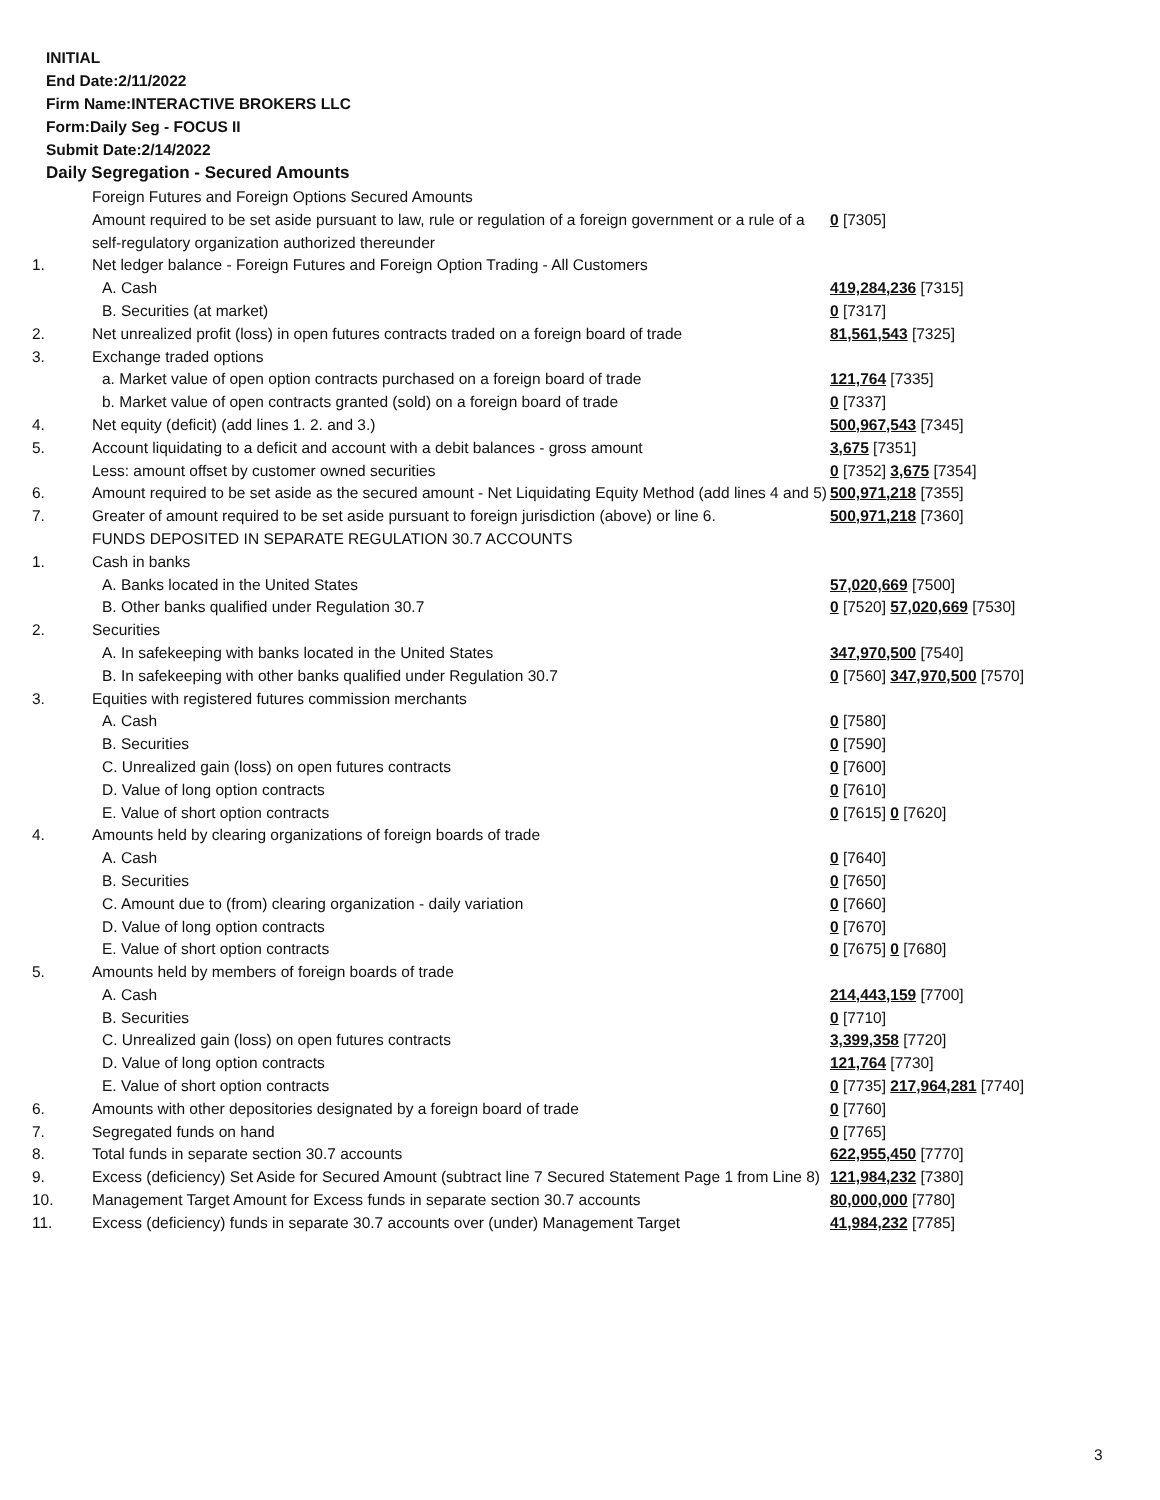INITIAL
End Date:2/11/2022
Firm Name:INTERACTIVE BROKERS LLC
Form:Daily Seg - FOCUS II
Submit Date:2/14/2022
Daily Segregation - Secured Amounts
| | Foreign Futures and Foreign Options Secured Amounts | |
| | Amount required to be set aside pursuant to law, rule or regulation of a foreign government or a rule of a self-regulatory organization authorized thereunder | 0 [7305] |
| 1. | Net ledger balance - Foreign Futures and Foreign Option Trading - All Customers | |
| | A. Cash | 419,284,236 [7315] |
| | B. Securities (at market) | 0 [7317] |
| 2. | Net unrealized profit (loss) in open futures contracts traded on a foreign board of trade | 81,561,543 [7325] |
| 3. | Exchange traded options | |
| | a. Market value of open option contracts purchased on a foreign board of trade | 121,764 [7335] |
| | b. Market value of open contracts granted (sold) on a foreign board of trade | 0 [7337] |
| 4. | Net equity (deficit) (add lines 1. 2. and 3.) | 500,967,543 [7345] |
| 5. | Account liquidating to a deficit and account with a debit balances - gross amount | 3,675 [7351] |
| | Less: amount offset by customer owned securities | 0 [7352] 3,675 [7354] |
| 6. | Amount required to be set aside as the secured amount - Net Liquidating Equity Method (add lines 4 and 5) | 500,971,218 [7355] |
| 7. | Greater of amount required to be set aside pursuant to foreign jurisdiction (above) or line 6. | 500,971,218 [7360] |
| | FUNDS DEPOSITED IN SEPARATE REGULATION 30.7 ACCOUNTS | |
| 1. | Cash in banks | |
| | A. Banks located in the United States | 57,020,669 [7500] |
| | B. Other banks qualified under Regulation 30.7 | 0 [7520] 57,020,669 [7530] |
| 2. | Securities | |
| | A. In safekeeping with banks located in the United States | 347,970,500 [7540] |
| | B. In safekeeping with other banks qualified under Regulation 30.7 | 0 [7560] 347,970,500 [7570] |
| 3. | Equities with registered futures commission merchants | |
| | A. Cash | 0 [7580] |
| | B. Securities | 0 [7590] |
| | C. Unrealized gain (loss) on open futures contracts | 0 [7600] |
| | D. Value of long option contracts | 0 [7610] |
| | E. Value of short option contracts | 0 [7615] 0 [7620] |
| 4. | Amounts held by clearing organizations of foreign boards of trade | |
| | A. Cash | 0 [7640] |
| | B. Securities | 0 [7650] |
| | C. Amount due to (from) clearing organization - daily variation | 0 [7660] |
| | D. Value of long option contracts | 0 [7670] |
| | E. Value of short option contracts | 0 [7675] 0 [7680] |
| 5. | Amounts held by members of foreign boards of trade | |
| | A. Cash | 214,443,159 [7700] |
| | B. Securities | 0 [7710] |
| | C. Unrealized gain (loss) on open futures contracts | 3,399,358 [7720] |
| | D. Value of long option contracts | 121,764 [7730] |
| | E. Value of short option contracts | 0 [7735] 217,964,281 [7740] |
| 6. | Amounts with other depositories designated by a foreign board of trade | 0 [7760] |
| 7. | Segregated funds on hand | 0 [7765] |
| 8. | Total funds in separate section 30.7 accounts | 622,955,450 [7770] |
| 9. | Excess (deficiency) Set Aside for Secured Amount (subtract line 7 Secured Statement Page 1 from Line 8) | 121,984,232 [7380] |
| 10. | Management Target Amount for Excess funds in separate section 30.7 accounts | 80,000,000 [7780] |
| 11. | Excess (deficiency) funds in separate 30.7 accounts over (under) Management Target | 41,984,232 [7785] |
3